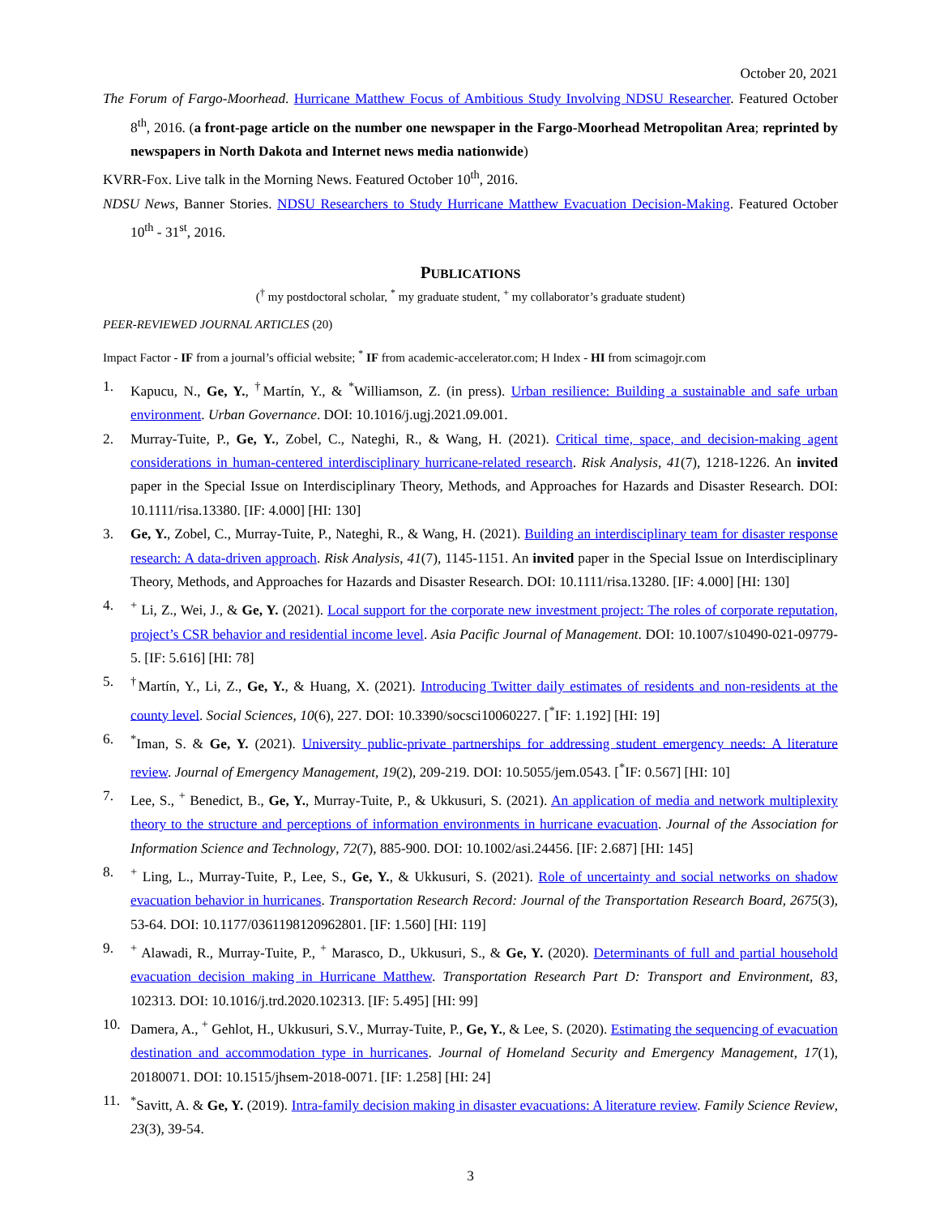October 20, 2021
The Forum of Fargo-Moorhead. Hurricane Matthew Focus of Ambitious Study Involving NDSU Researcher. Featured October 8<sup>th</sup>, 2016. (a front-page article on the number one newspaper in the Fargo-Moorhead Metropolitan Area; reprinted by newspapers in North Dakota and Internet news media nationwide)
KVRR-Fox. Live talk in the Morning News. Featured October 10<sup>th</sup>, 2016.
NDSU News, Banner Stories. NDSU Researchers to Study Hurricane Matthew Evacuation Decision-Making. Featured October 10<sup>th</sup> - 31<sup>st</sup>, 2016.
PUBLICATIONS
(<sup>†</sup> my postdoctoral scholar, <sup>*</sup> my graduate student, <sup>+</sup> my collaborator’s graduate student)
PEER-REVIEWED JOURNAL ARTICLES (20)
Impact Factor - IF from a journal’s official website; <sup>*</sup> IF from academic-accelerator.com; H Index - HI from scimagojr.com
1. Kapucu, N., Ge, Y., <sup>†</sup>Martín, Y., & <sup>*</sup>Williamson, Z. (in press). Urban resilience: Building a sustainable and safe urban environment. Urban Governance. DOI: 10.1016/j.ugj.2021.09.001.
2. Murray-Tuite, P., Ge, Y., Zobel, C., Nateghi, R., & Wang, H. (2021). Critical time, space, and decision-making agent considerations in human-centered interdisciplinary hurricane-related research. Risk Analysis, 41(7), 1218-1226. An invited paper in the Special Issue on Interdisciplinary Theory, Methods, and Approaches for Hazards and Disaster Research. DOI: 10.1111/risa.13380. [IF: 4.000] [HI: 130]
3. Ge, Y., Zobel, C., Murray-Tuite, P., Nateghi, R., & Wang, H. (2021). Building an interdisciplinary team for disaster response research: A data-driven approach. Risk Analysis, 41(7), 1145-1151. An invited paper in the Special Issue on Interdisciplinary Theory, Methods, and Approaches for Hazards and Disaster Research. DOI: 10.1111/risa.13280. [IF: 4.000] [HI: 130]
4.<sup>+</sup> Li, Z., Wei, J., & Ge, Y. (2021). Local support for the corporate new investment project: The roles of corporate reputation, project’s CSR behavior and residential income level. Asia Pacific Journal of Management. DOI: 10.1007/s10490-021-09779-5. [IF: 5.616] [HI: 78]
5.<sup>†</sup>Martín, Y., Li, Z., Ge, Y., & Huang, X. (2021). Introducing Twitter daily estimates of residents and non-residents at the county level. Social Sciences, 10(6), 227. DOI: 10.3390/socsci10060227. [<sup>*</sup>IF: 1.192] [HI: 19]
6.<sup>*</sup>Iman, S. & Ge, Y. (2021). University public-private partnerships for addressing student emergency needs: A literature review. Journal of Emergency Management, 19(2), 209-219. DOI: 10.5055/jem.0543. [<sup>*</sup>IF: 0.567] [HI: 10]
7. Lee, S., <sup>+</sup> Benedict, B., Ge, Y., Murray-Tuite, P., & Ukkusuri, S. (2021). An application of media and network multiplexity theory to the structure and perceptions of information environments in hurricane evacuation. Journal of the Association for Information Science and Technology, 72(7), 885-900. DOI: 10.1002/asi.24456. [IF: 2.687] [HI: 145]
8.<sup>+</sup> Ling, L., Murray-Tuite, P., Lee, S., Ge, Y., & Ukkusuri, S. (2021). Role of uncertainty and social networks on shadow evacuation behavior in hurricanes. Transportation Research Record: Journal of the Transportation Research Board, 2675(3), 53-64. DOI: 10.1177/0361198120962801. [IF: 1.560] [HI: 119]
9.<sup>+</sup> Alawadi, R., Murray-Tuite, P., <sup>+</sup> Marasco, D., Ukkusuri, S., & Ge, Y. (2020). Determinants of full and partial household evacuation decision making in Hurricane Matthew. Transportation Research Part D: Transport and Environment, 83, 102313. DOI: 10.1016/j.trd.2020.102313. [IF: 5.495] [HI: 99]
10. Damera, A., <sup>+</sup> Gehlot, H., Ukkusuri, S.V., Murray-Tuite, P., Ge, Y., & Lee, S. (2020). Estimating the sequencing of evacuation destination and accommodation type in hurricanes. Journal of Homeland Security and Emergency Management, 17(1), 20180071. DOI: 10.1515/jhsem-2018-0071. [IF: 1.258] [HI: 24]
11.<sup>*</sup>Savitt, A. & Ge, Y. (2019). Intra-family decision making in disaster evacuations: A literature review. Family Science Review, 23(3), 39-54.
3